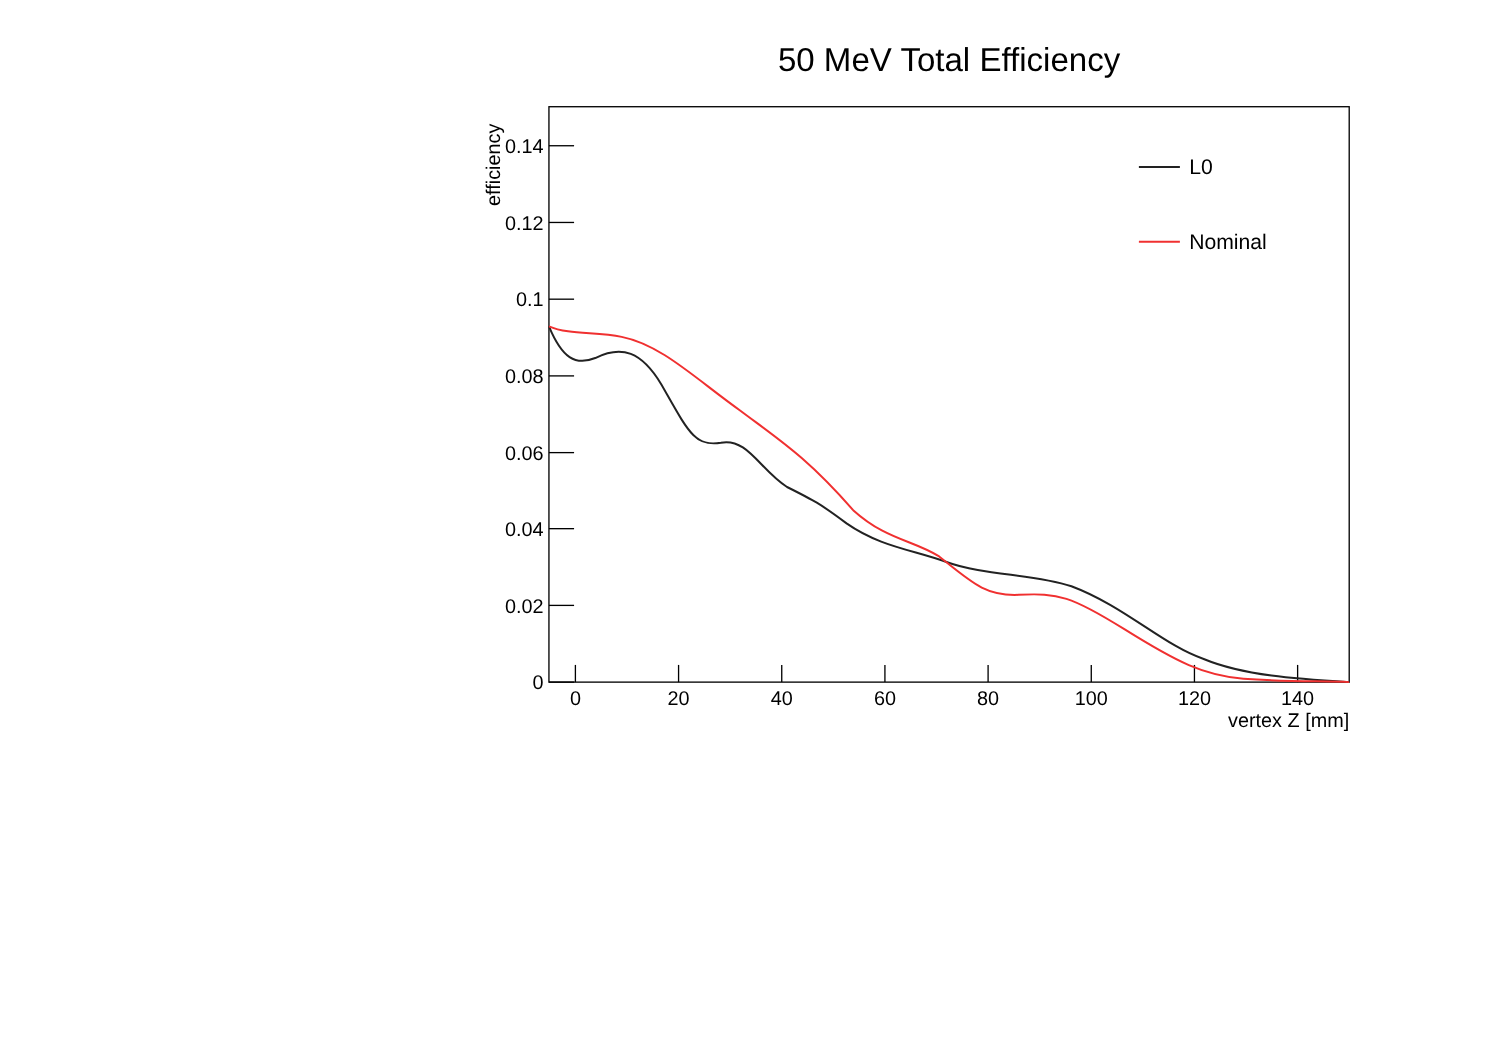50 MeV Total Efficiency
efficiency
0.14
0.12
0.1
0.08
0.06
0.04
0.02
0
0
20
40
60
80
100
120
140
vertex Z [mm]
L0
Nominal